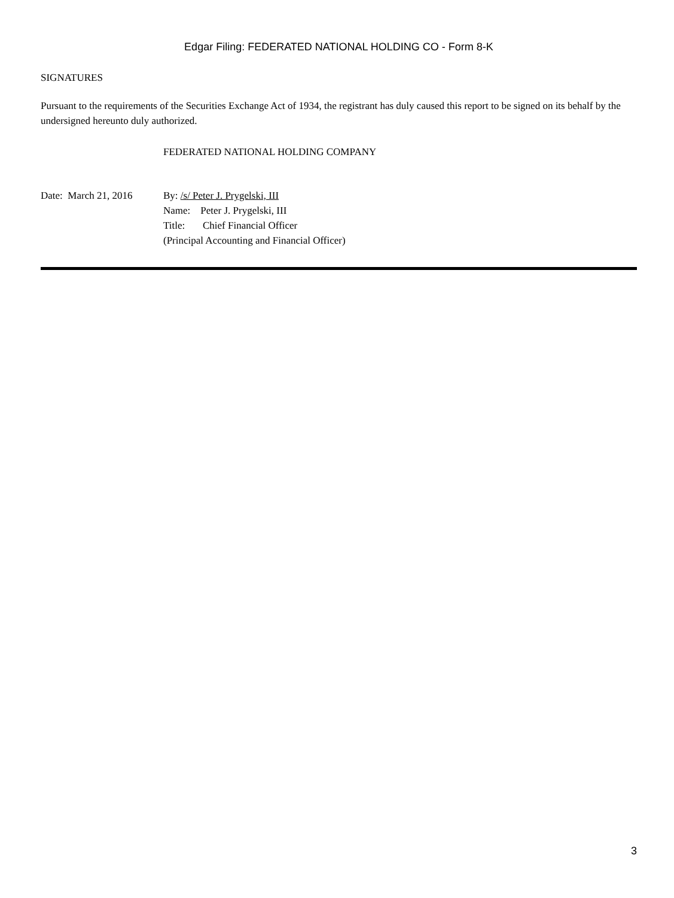Edgar Filing: FEDERATED NATIONAL HOLDING CO - Form 8-K
SIGNATURES
Pursuant to the requirements of the Securities Exchange Act of 1934, the registrant has duly caused this report to be signed on its behalf by the undersigned hereunto duly authorized.
FEDERATED NATIONAL HOLDING COMPANY
| Date: March 21, 2016 | By: /s/ Peter J. Prygelski, III |
| | Name: Peter J. Prygelski, III |
| | Title: Chief Financial Officer |
| | (Principal Accounting and Financial Officer) |
3